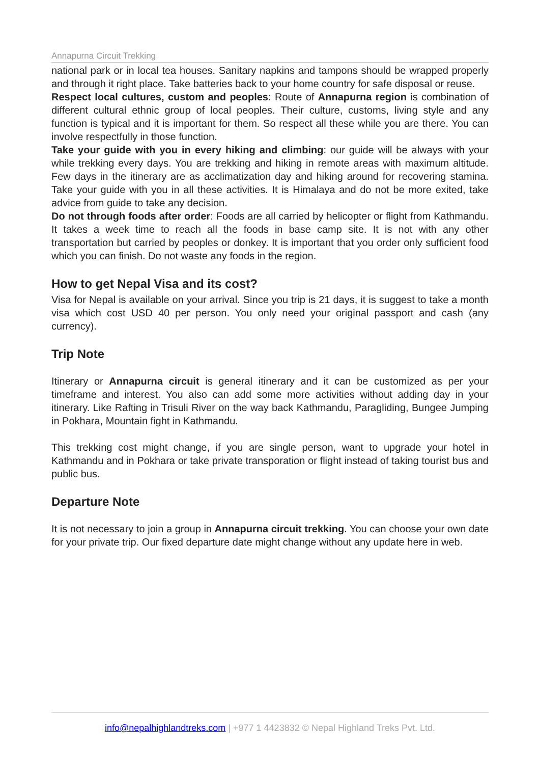Annapurna Circuit Trekking
national park or in local tea houses. Sanitary napkins and tampons should be wrapped properly and through it right place. Take batteries back to your home country for safe disposal or reuse.
Respect local cultures, custom and peoples: Route of Annapurna region is combination of different cultural ethnic group of local peoples. Their culture, customs, living style and any function is typical and it is important for them. So respect all these while you are there. You can involve respectfully in those function.
Take your guide with you in every hiking and climbing: our guide will be always with your while trekking every days. You are trekking and hiking in remote areas with maximum altitude. Few days in the itinerary are as acclimatization day and hiking around for recovering stamina. Take your guide with you in all these activities. It is Himalaya and do not be more exited, take advice from guide to take any decision.
Do not through foods after order: Foods are all carried by helicopter or flight from Kathmandu. It takes a week time to reach all the foods in base camp site. It is not with any other transportation but carried by peoples or donkey. It is important that you order only sufficient food which you can finish. Do not waste any foods in the region.
How to get Nepal Visa and its cost?
Visa for Nepal is available on your arrival. Since you trip is 21 days, it is suggest to take a month visa which cost USD 40 per person. You only need your original passport and cash (any currency).
Trip Note
Itinerary or Annapurna circuit is general itinerary and it can be customized as per your timeframe and interest. You also can add some more activities without adding day in your itinerary. Like Rafting in Trisuli River on the way back Kathmandu, Paragliding, Bungee Jumping in Pokhara, Mountain fight in Kathmandu.
This trekking cost might change, if you are single person, want to upgrade your hotel in Kathmandu and in Pokhara or take private transporation or flight instead of taking tourist bus and public bus.
Departure Note
It is not necessary to join a group in Annapurna circuit trekking. You can choose your own date for your private trip. Our fixed departure date might change without any update here in web.
info@nepalhighlandtreks.com | +977 1 4423832 © Nepal Highland Treks Pvt. Ltd.